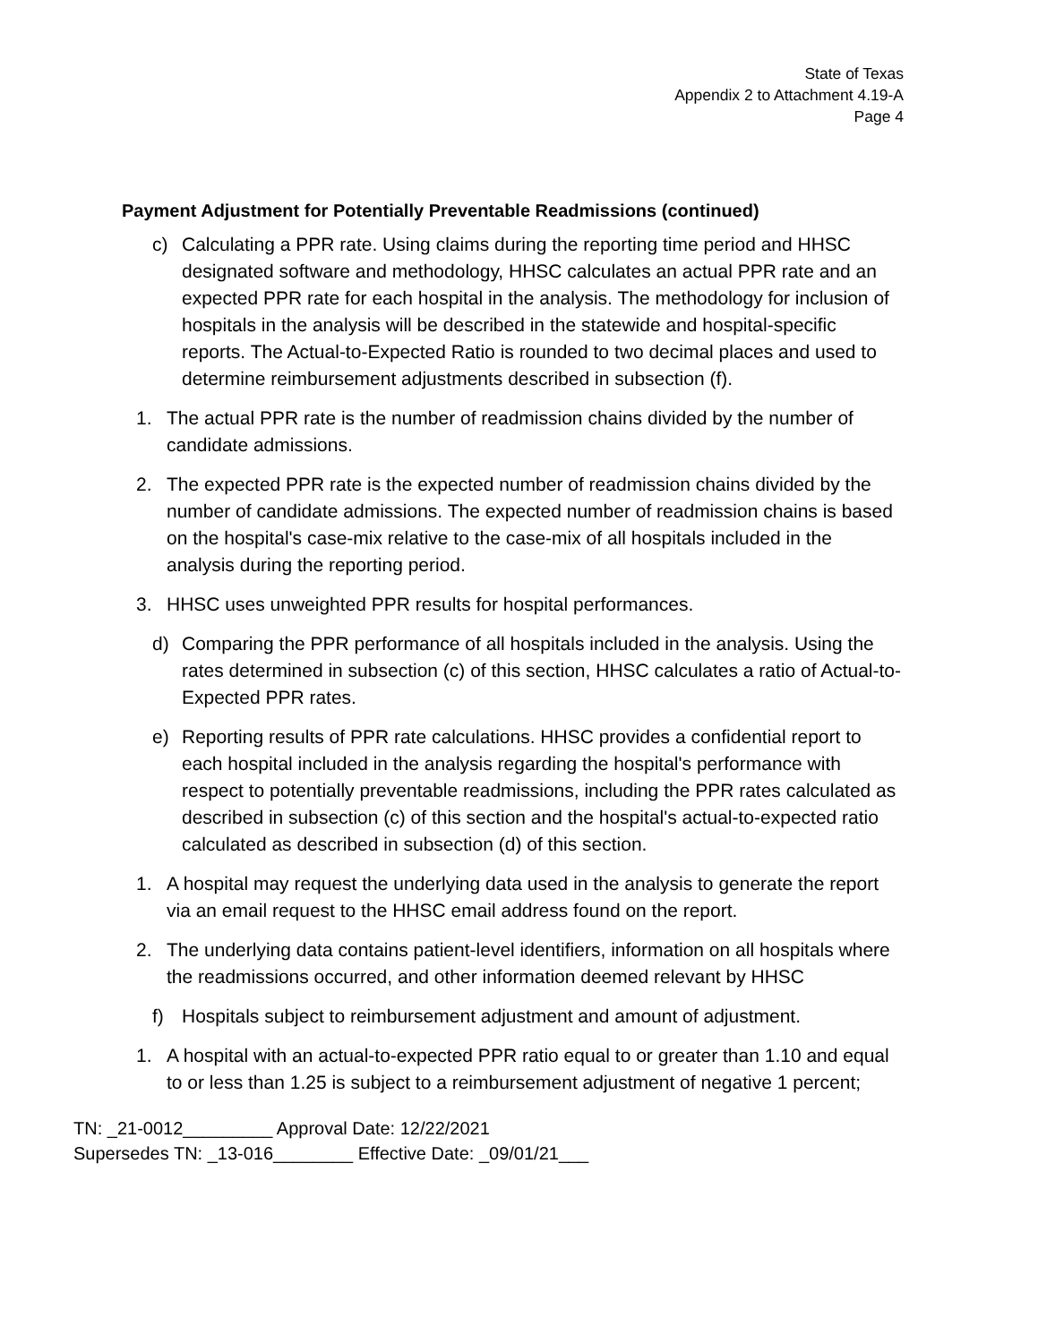State of Texas
Appendix 2 to Attachment 4.19-A
Page 4
Payment Adjustment for Potentially Preventable Readmissions (continued)
c) Calculating a PPR rate. Using claims during the reporting time period and HHSC designated software and methodology, HHSC calculates an actual PPR rate and an expected PPR rate for each hospital in the analysis. The methodology for inclusion of hospitals in the analysis will be described in the statewide and hospital-specific reports. The Actual-to-Expected Ratio is rounded to two decimal places and used to determine reimbursement adjustments described in subsection (f).
1. The actual PPR rate is the number of readmission chains divided by the number of candidate admissions.
2. The expected PPR rate is the expected number of readmission chains divided by the number of candidate admissions. The expected number of readmission chains is based on the hospital's case-mix relative to the case-mix of all hospitals included in the analysis during the reporting period.
3. HHSC uses unweighted PPR results for hospital performances.
d) Comparing the PPR performance of all hospitals included in the analysis. Using the rates determined in subsection (c) of this section, HHSC calculates a ratio of Actual-to-Expected PPR rates.
e) Reporting results of PPR rate calculations. HHSC provides a confidential report to each hospital included in the analysis regarding the hospital's performance with respect to potentially preventable readmissions, including the PPR rates calculated as described in subsection (c) of this section and the hospital's actual-to-expected ratio calculated as described in subsection (d) of this section.
1. A hospital may request the underlying data used in the analysis to generate the report via an email request to the HHSC email address found on the report.
2. The underlying data contains patient-level identifiers, information on all hospitals where the readmissions occurred, and other information deemed relevant by HHSC
f) Hospitals subject to reimbursement adjustment and amount of adjustment.
1. A hospital with an actual-to-expected PPR ratio equal to or greater than 1.10 and equal to or less than 1.25 is subject to a reimbursement adjustment of negative 1 percent;
TN: _21-0012_________ Approval Date: 12/22/2021
Supersedes TN: _13-016________ Effective Date: _09/01/21___